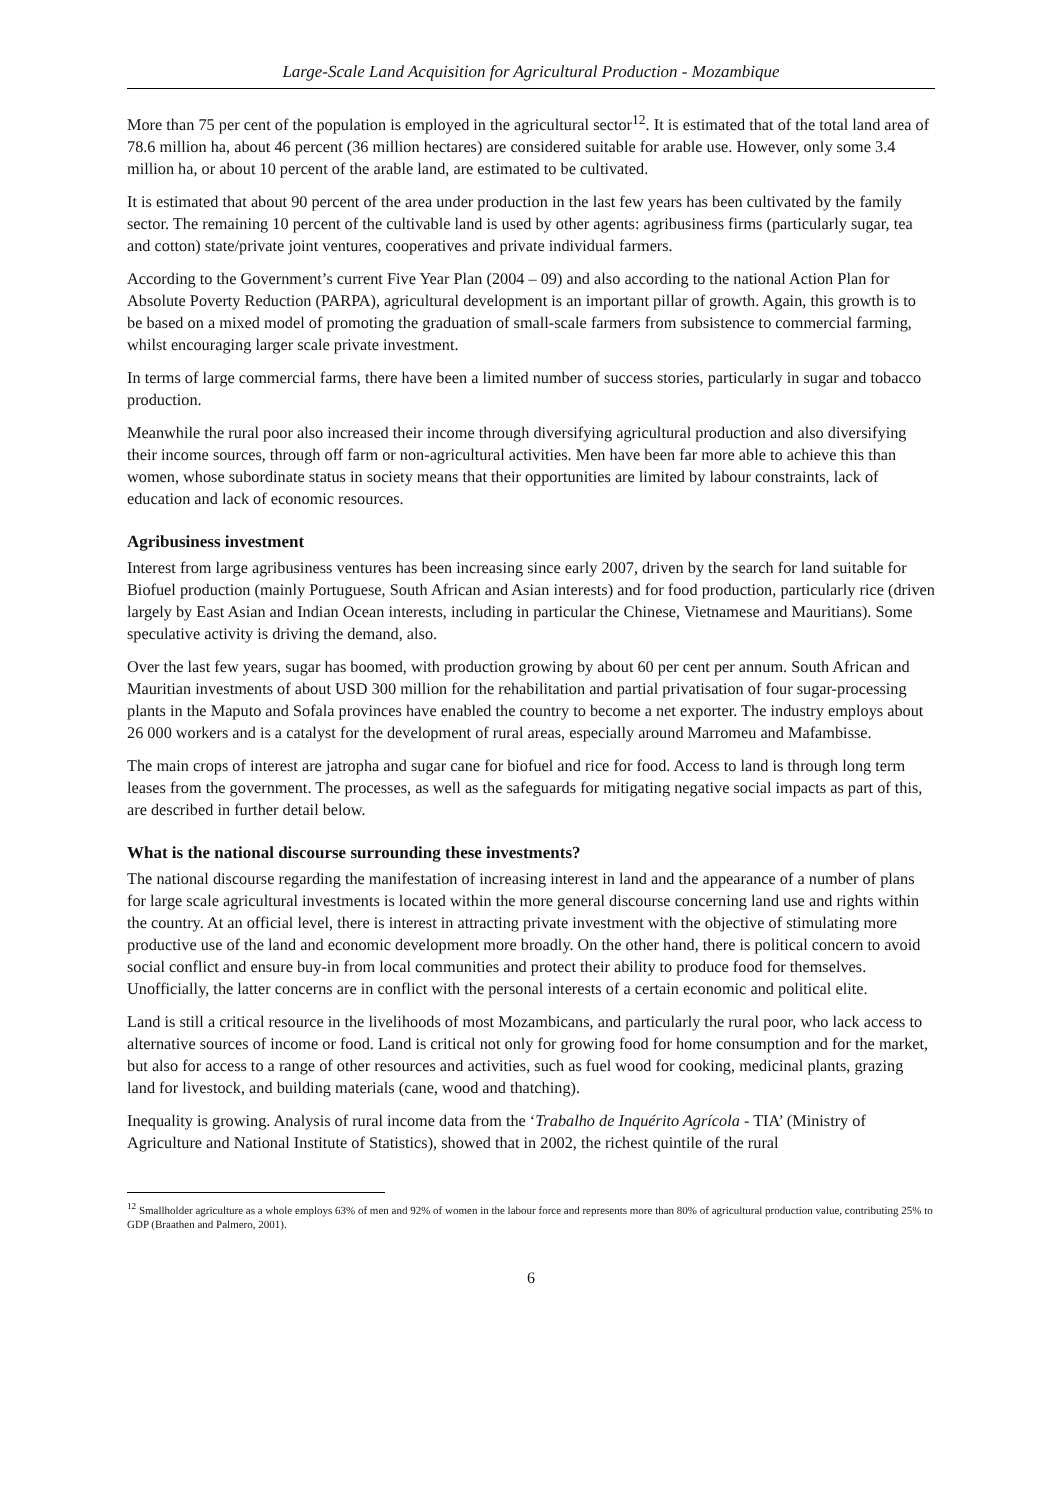Large-Scale Land Acquisition for Agricultural Production - Mozambique
More than 75 per cent of the population is employed in the agricultural sector<sup>12</sup>. It is estimated that of the total land area of 78.6 million ha, about 46 percent (36 million hectares) are considered suitable for arable use. However, only some 3.4 million ha, or about 10 percent of the arable land, are estimated to be cultivated.
It is estimated that about 90 percent of the area under production in the last few years has been cultivated by the family sector. The remaining 10 percent of the cultivable land is used by other agents: agribusiness firms (particularly sugar, tea and cotton) state/private joint ventures, cooperatives and private individual farmers.
According to the Government’s current Five Year Plan (2004 – 09) and also according to the national Action Plan for Absolute Poverty Reduction (PARPA), agricultural development is an important pillar of growth. Again, this growth is to be based on a mixed model of promoting the graduation of small-scale farmers from subsistence to commercial farming, whilst encouraging larger scale private investment.
In terms of large commercial farms, there have been a limited number of success stories, particularly in sugar and tobacco production.
Meanwhile the rural poor also increased their income through diversifying agricultural production and also diversifying their income sources, through off farm or non-agricultural activities. Men have been far more able to achieve this than women, whose subordinate status in society means that their opportunities are limited by labour constraints, lack of education and lack of economic resources.
Agribusiness investment
Interest from large agribusiness ventures has been increasing since early 2007, driven by the search for land suitable for Biofuel production (mainly Portuguese, South African and Asian interests) and for food production, particularly rice (driven largely by East Asian and Indian Ocean interests, including in particular the Chinese, Vietnamese and Mauritians). Some speculative activity is driving the demand, also.
Over the last few years, sugar has boomed, with production growing by about 60 per cent per annum. South African and Mauritian investments of about USD 300 million for the rehabilitation and partial privatisation of four sugar-processing plants in the Maputo and Sofala provinces have enabled the country to become a net exporter. The industry employs about 26 000 workers and is a catalyst for the development of rural areas, especially around Marromeu and Mafambisse.
The main crops of interest are jatropha and sugar cane for biofuel and rice for food. Access to land is through long term leases from the government. The processes, as well as the safeguards for mitigating negative social impacts as part of this, are described in further detail below.
What is the national discourse surrounding these investments?
The national discourse regarding the manifestation of increasing interest in land and the appearance of a number of plans for large scale agricultural investments is located within the more general discourse concerning land use and rights within the country. At an official level, there is interest in attracting private investment with the objective of stimulating more productive use of the land and economic development more broadly. On the other hand, there is political concern to avoid social conflict and ensure buy-in from local communities and protect their ability to produce food for themselves. Unofficially, the latter concerns are in conflict with the personal interests of a certain economic and political elite.
Land is still a critical resource in the livelihoods of most Mozambicans, and particularly the rural poor, who lack access to alternative sources of income or food. Land is critical not only for growing food for home consumption and for the market, but also for access to a range of other resources and activities, such as fuel wood for cooking, medicinal plants, grazing land for livestock, and building materials (cane, wood and thatching).
Inequality is growing. Analysis of rural income data from the ‘Trabalho de Inquérito Agrícola - TIA’ (Ministry of Agriculture and National Institute of Statistics), showed that in 2002, the richest quintile of the rural
<sup>12</sup> Smallholder agriculture as a whole employs 63% of men and 92% of women in the labour force and represents more than 80% of agricultural production value, contributing 25% to GDP (Braathen and Palmero, 2001).
6